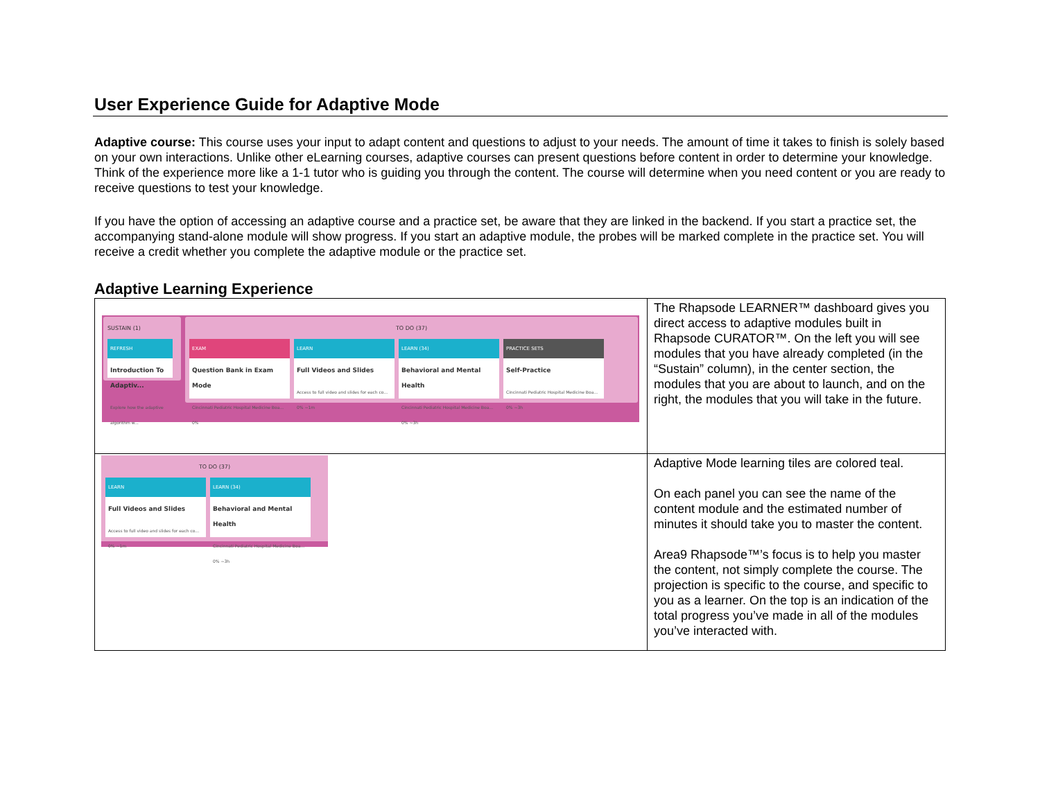User Experience Guide for Adaptive Mode
Adaptive course: This course uses your input to adapt content and questions to adjust to your needs. The amount of time it takes to finish is solely based on your own interactions. Unlike other eLearning courses, adaptive courses can present questions before content in order to determine your knowledge. Think of the experience more like a 1-1 tutor who is guiding you through the content. The course will determine when you need content or you are ready to receive questions to test your knowledge.
If you have the option of accessing an adaptive course and a practice set, be aware that they are linked in the backend. If you start a practice set, the accompanying stand-alone module will show progress. If you start an adaptive module, the probes will be marked complete in the practice set. You will receive a credit whether you complete the adaptive module or the practice set.
Adaptive Learning Experience
| SUSTAIN (1) REFRESH Introduction To Adaptiv... Explore how the adaptive algorithm w... TO DO (37) EXAM Question Bank in Exam Mode Cincinnati Pediatric Hospital Medicine Boa... 0% LEARN Full Videos and Slides Access to full video and slides for each co... 0% ~1m LEARN (34) Behavioral and Mental Health Cincinnati Pediatric Hospital Medicine Boa... 0% ~3h PRACTICE SETS Self-Practice Cincinnati Pediatric Hospital Medicine Boa... 0% ~3h | The Rhapsode LEARNER™ dashboard gives you direct access to adaptive modules built in Rhapsode CURATOR™. On the left you will see modules that you have already completed (in the “Sustain” column), in the center section, the modules that you are about to launch, and on the right, the modules that you will take in the future. |
| TO DO (37) LEARN Full Videos and Slides Access to full video and slides for each co... 0% ~1m LEARN (34) Behavioral and Mental Health Cincinnati Pediatric Hospital Medicine Boa... 0% ~3h | Adaptive Mode learning tiles are colored teal. On each panel you can see the name of the content module and the estimated number of minutes it should take you to master the content. Area9 Rhapsode™’s focus is to help you master the content, not simply complete the course. The projection is specific to the course, and specific to you as a learner. On the top is an indication of the total progress you’ve made in all of the modules you’ve interacted with. |